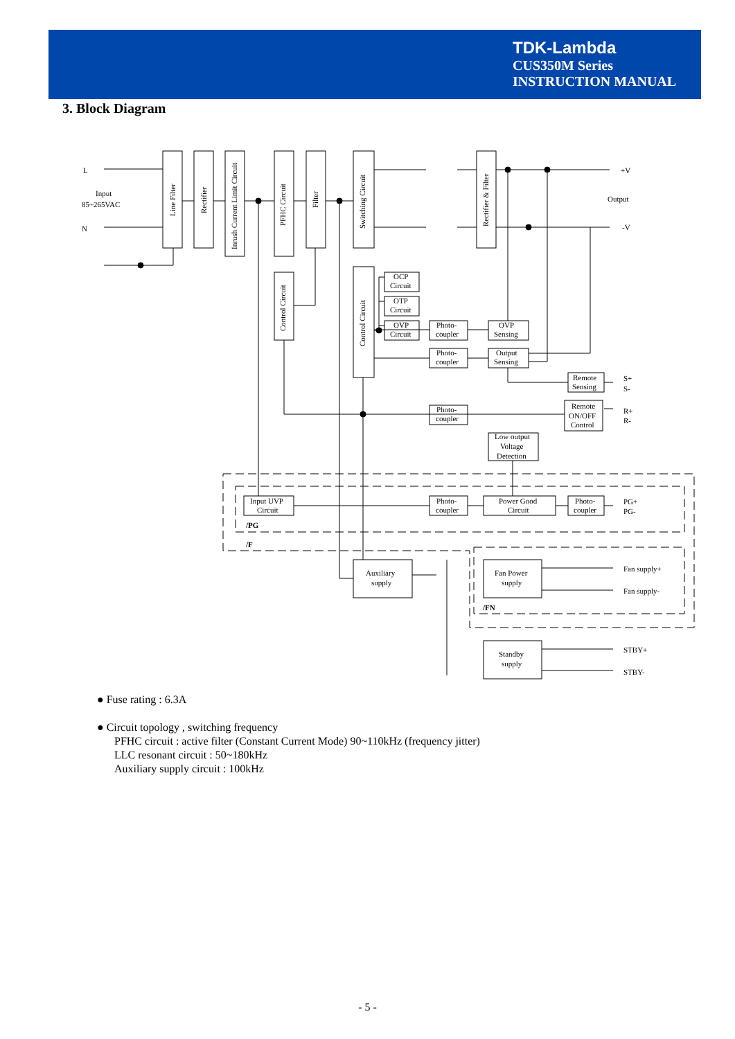TDK-Lambda
CUS350M Series
INSTRUCTION MANUAL
3. Block Diagram
L
N
Input
85~265VAC
+V
-V
Output
OCP
Circuit
OTP
Circuit
OVP
Circuit
Photo-
coupler
OVP
Sensing
Photo-
coupler
Output
Sensing
Remote
Sensing
Remote
ON/OFF
Control
Photo-
coupler
Low output
Voltage
Detection
Input UVP
Circuit
Photo-
coupler
Power Good
Circuit
Photo-
coupler
/PG
/F
/FN
Auxiliary
supply
Fan Power
supply
Standby
supply
S+
S-
R+
R-
PG+
PG-
Fan supply+
Fan supply-
STBY+
STBY-
Line Filter
Rectifier
Inrush Current Limit Circuit
PFHC Circuit
Filter
Switching Circuit
Rectifier & Filter
Control Circuit
Control Circuit
● Fuse rating : 6.3A
● Circuit topology , switching frequency
PFHC circuit : active filter (Constant Current Mode) 90~110kHz (frequency jitter)
LLC resonant circuit : 50~180kHz
Auxiliary supply circuit : 100kHz
- 5 -